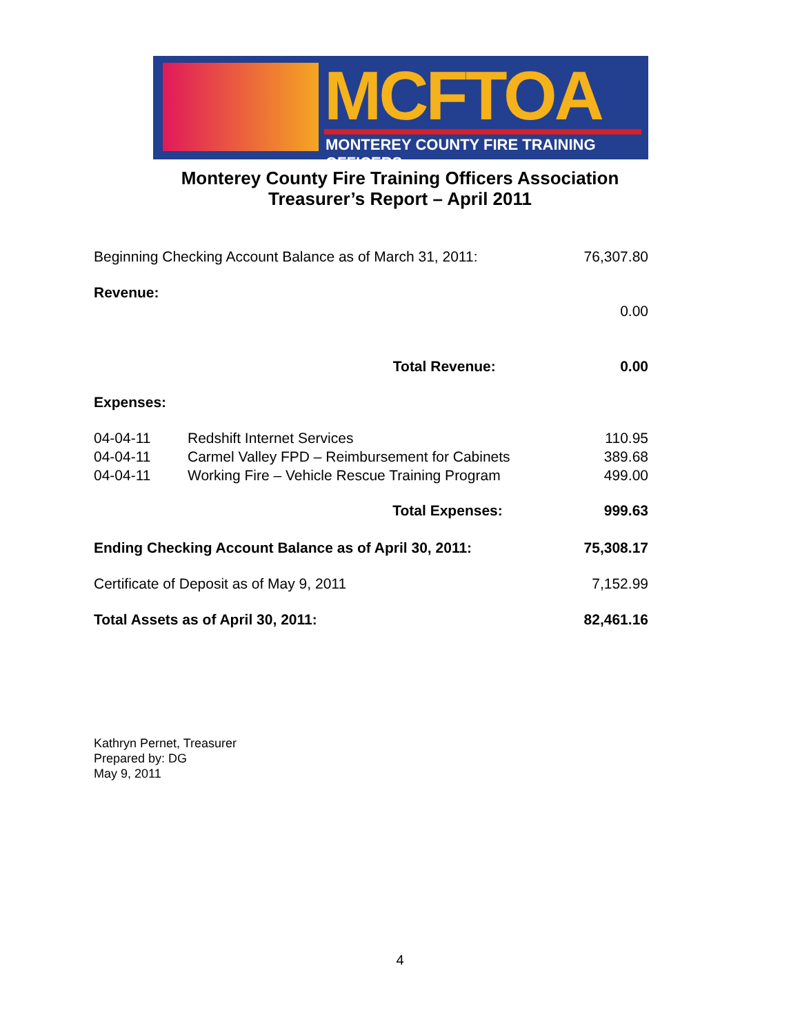MCFTOA
MONTEREY COUNTY FIRE TRAINING OFFICERS
Monterey County Fire Training Officers Association
Treasurer’s Report – April 2011
| Beginning Checking Account Balance as of March 31, 2011: | | 76,307.80 |
| Revenue: | | |
| | | 0.00 |
| Total Revenue: | | 0.00 |
| Expenses: | | |
| 04-04-11 | Redshift Internet Services | 110.95 |
| 04-04-11 | Carmel Valley FPD – Reimbursement for Cabinets | 389.68 |
| 04-04-11 | Working Fire – Vehicle Rescue Training Program | 499.00 |
| | Total Expenses: | 999.63 |
| Ending Checking Account Balance as of April 30, 2011: | | 75,308.17 |
| Certificate of Deposit as of May 9, 2011 | | 7,152.99 |
| Total Assets as of April 30, 2011: | | 82,461.16 |
Kathryn Pernet, Treasurer
Prepared by: DG
May 9, 2011
4